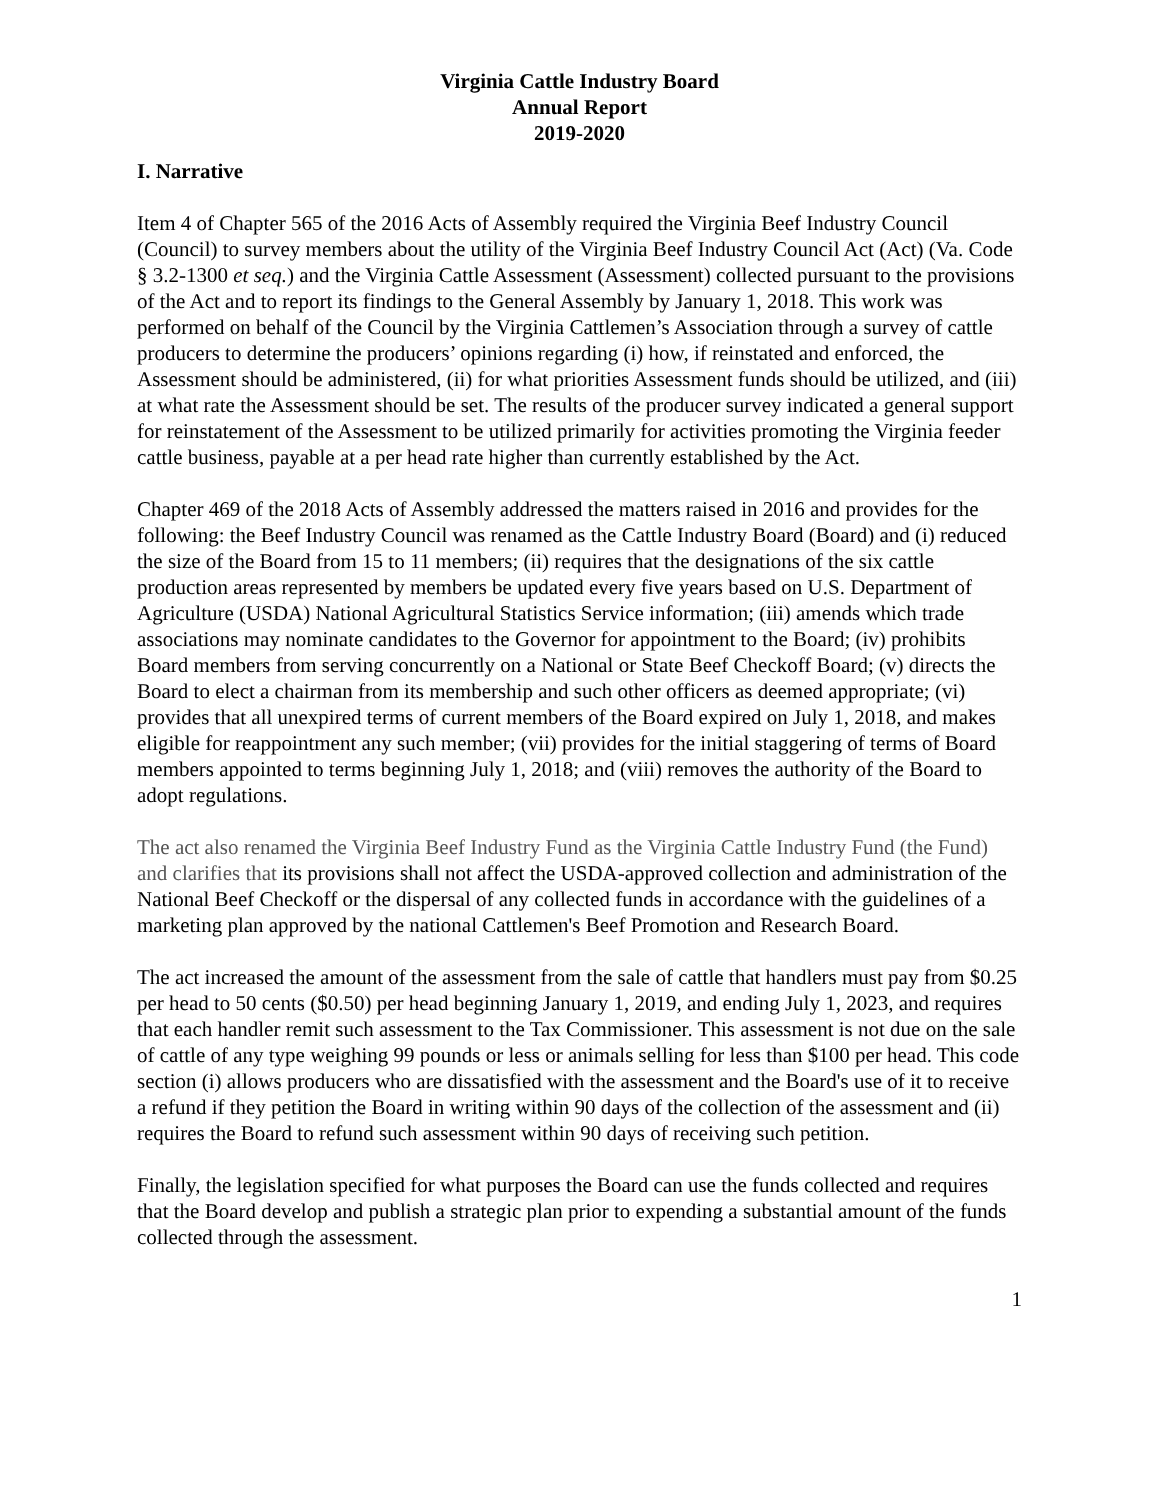Virginia Cattle Industry Board
Annual Report
2019-2020
I. Narrative
Item 4 of Chapter 565 of the 2016 Acts of Assembly required the Virginia Beef Industry Council (Council) to survey members about the utility of the Virginia Beef Industry Council Act (Act) (Va. Code § 3.2-1300 et seq.) and the Virginia Cattle Assessment (Assessment) collected pursuant to the provisions of the Act and to report its findings to the General Assembly by January 1, 2018. This work was performed on behalf of the Council by the Virginia Cattlemen’s Association through a survey of cattle producers to determine the producers’ opinions regarding (i) how, if reinstated and enforced, the Assessment should be administered, (ii) for what priorities Assessment funds should be utilized, and (iii) at what rate the Assessment should be set. The results of the producer survey indicated a general support for reinstatement of the Assessment to be utilized primarily for activities promoting the Virginia feeder cattle business, payable at a per head rate higher than currently established by the Act.
Chapter 469 of the 2018 Acts of Assembly addressed the matters raised in 2016 and provides for the following: the Beef Industry Council was renamed as the Cattle Industry Board (Board) and (i) reduced the size of the Board from 15 to 11 members; (ii) requires that the designations of the six cattle production areas represented by members be updated every five years based on U.S. Department of Agriculture (USDA) National Agricultural Statistics Service information; (iii) amends which trade associations may nominate candidates to the Governor for appointment to the Board; (iv) prohibits Board members from serving concurrently on a National or State Beef Checkoff Board; (v) directs the Board to elect a chairman from its membership and such other officers as deemed appropriate; (vi) provides that all unexpired terms of current members of the Board expired on July 1, 2018, and makes eligible for reappointment any such member; (vii) provides for the initial staggering of terms of Board members appointed to terms beginning July 1, 2018; and (viii) removes the authority of the Board to adopt regulations.
The act also renamed the Virginia Beef Industry Fund as the Virginia Cattle Industry Fund (the Fund) and clarifies that its provisions shall not affect the USDA-approved collection and administration of the National Beef Checkoff or the dispersal of any collected funds in accordance with the guidelines of a marketing plan approved by the national Cattlemen's Beef Promotion and Research Board.
The act increased the amount of the assessment from the sale of cattle that handlers must pay from $0.25 per head to 50 cents ($0.50) per head beginning January 1, 2019, and ending July 1, 2023, and requires that each handler remit such assessment to the Tax Commissioner. This assessment is not due on the sale of cattle of any type weighing 99 pounds or less or animals selling for less than $100 per head. This code section (i) allows producers who are dissatisfied with the assessment and the Board's use of it to receive a refund if they petition the Board in writing within 90 days of the collection of the assessment and (ii) requires the Board to refund such assessment within 90 days of receiving such petition.
Finally, the legislation specified for what purposes the Board can use the funds collected and requires that the Board develop and publish a strategic plan prior to expending a substantial amount of the funds collected through the assessment.
1